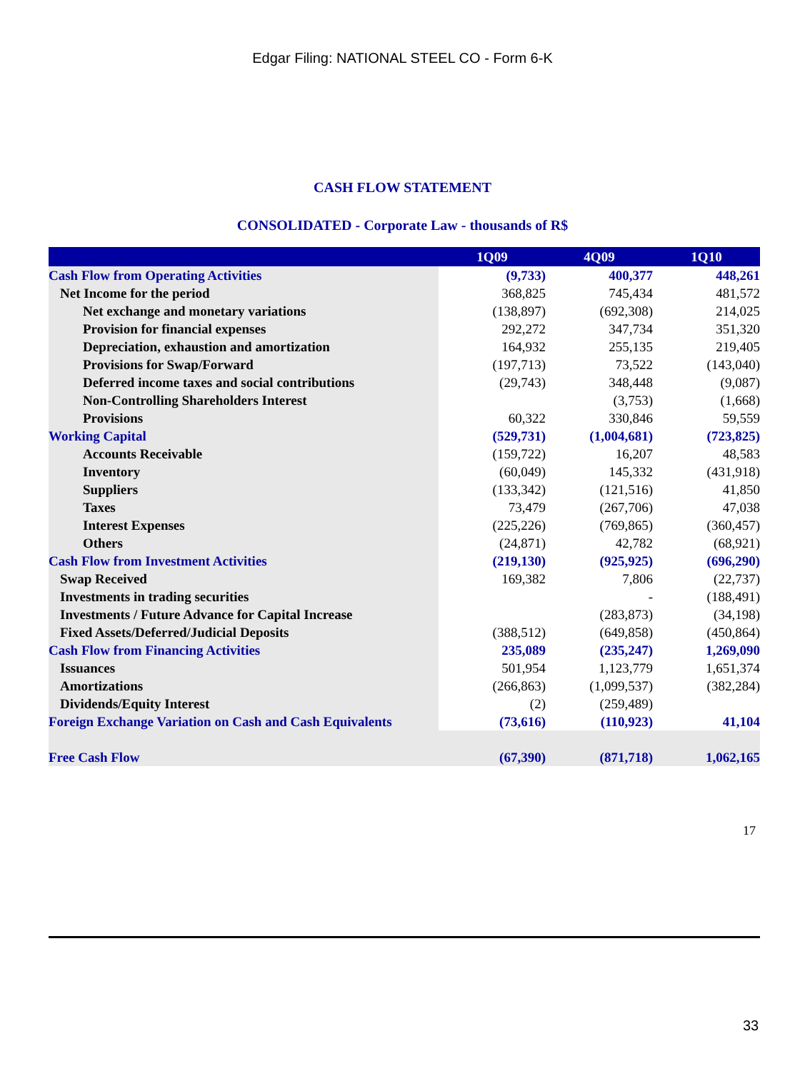Edgar Filing: NATIONAL STEEL CO - Form 6-K
CASH FLOW STATEMENT
CONSOLIDATED - Corporate Law - thousands of R$
| | 1Q09 | 4Q09 | 1Q10 |
| --- | --- | --- | --- |
| Cash Flow from Operating Activities | (9,733) | 400,377 | 448,261 |
| Net Income for the period | 368,825 | 745,434 | 481,572 |
| Net exchange and monetary variations | (138,897) | (692,308) | 214,025 |
| Provision for financial expenses | 292,272 | 347,734 | 351,320 |
| Depreciation, exhaustion and amortization | 164,932 | 255,135 | 219,405 |
| Provisions for Swap/Forward | (197,713) | 73,522 | (143,040) |
| Deferred income taxes and social contributions | (29,743) | 348,448 | (9,087) |
| Non-Controlling Shareholders Interest | | (3,753) | (1,668) |
| Provisions | 60,322 | 330,846 | 59,559 |
| Working Capital | (529,731) | (1,004,681) | (723,825) |
| Accounts Receivable | (159,722) | 16,207 | 48,583 |
| Inventory | (60,049) | 145,332 | (431,918) |
| Suppliers | (133,342) | (121,516) | 41,850 |
| Taxes | 73,479 | (267,706) | 47,038 |
| Interest Expenses | (225,226) | (769,865) | (360,457) |
| Others | (24,871) | 42,782 | (68,921) |
| Cash Flow from Investment Activities | (219,130) | (925,925) | (696,290) |
| Swap Received | 169,382 | 7,806 | (22,737) |
| Investments in trading securities | | - | (188,491) |
| Investments / Future Advance for Capital Increase | | (283,873) | (34,198) |
| Fixed Assets/Deferred/Judicial Deposits | (388,512) | (649,858) | (450,864) |
| Cash Flow from Financing Activities | 235,089 | (235,247) | 1,269,090 |
| Issuances | 501,954 | 1,123,779 | 1,651,374 |
| Amortizations | (266,863) | (1,099,537) | (382,284) |
| Dividends/Equity Interest | (2) | (259,489) | |
| Foreign Exchange Variation on Cash and Cash Equivalents | (73,616) | (110,923) | 41,104 |
| Free Cash Flow | (67,390) | (871,718) | 1,062,165 |
17
33